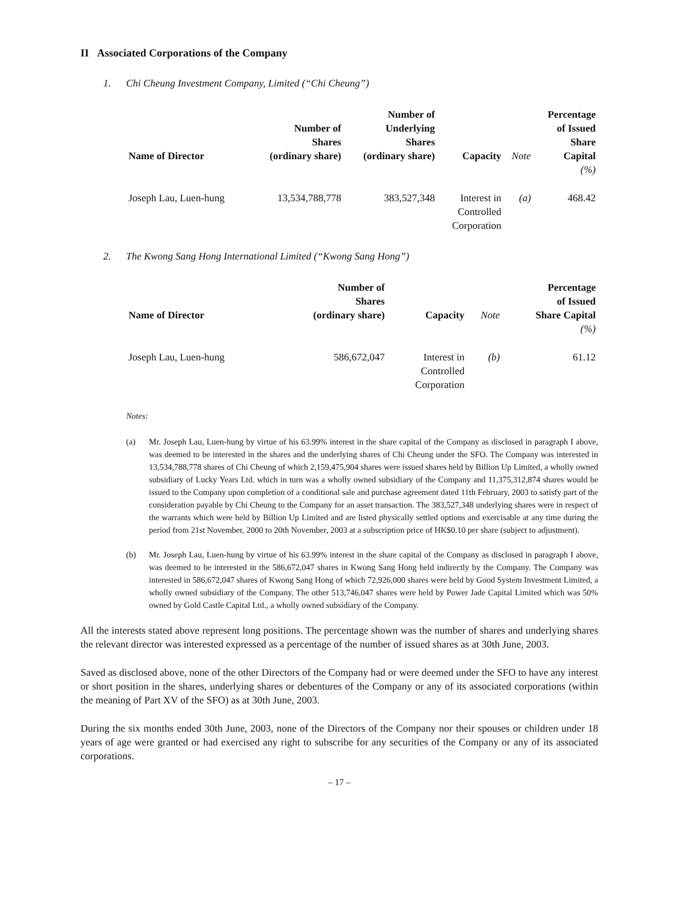II Associated Corporations of the Company
1. Chi Cheung Investment Company, Limited (“Chi Cheung”)
| Name of Director | Number of Shares (ordinary share) | Number of Underlying Shares (ordinary share) | Capacity | Note | Percentage of Issued Share Capital |
| --- | --- | --- | --- | --- | --- |
| | | | | | (%) |
| Joseph Lau, Luen-hung | 13,534,788,778 | 383,527,348 | Interest in Controlled Corporation | (a) | 468.42 |
2. The Kwong Sang Hong International Limited (“Kwong Sang Hong”)
| Name of Director | Number of Shares (ordinary share) | Capacity | Note | Percentage of Issued Share Capital |
| --- | --- | --- | --- | --- |
| | | | | (%) |
| Joseph Lau, Luen-hung | 586,672,047 | Interest in Controlled Corporation | (b) | 61.12 |
Notes:
(a) Mr. Joseph Lau, Luen-hung by virtue of his 63.99% interest in the share capital of the Company as disclosed in paragraph I above, was deemed to be interested in the shares and the underlying shares of Chi Cheung under the SFO. The Company was interested in 13,534,788,778 shares of Chi Cheung of which 2,159,475,904 shares were issued shares held by Billion Up Limited, a wholly owned subsidiary of Lucky Years Ltd. which in turn was a wholly owned subsidiary of the Company and 11,375,312,874 shares would be issued to the Company upon completion of a conditional sale and purchase agreement dated 11th February, 2003 to satisfy part of the consideration payable by Chi Cheung to the Company for an asset transaction. The 383,527,348 underlying shares were in respect of the warrants which were held by Billion Up Limited and are listed physically settled options and exercisable at any time during the period from 21st November, 2000 to 20th November, 2003 at a subscription price of HK$0.10 per share (subject to adjustment).
(b) Mr. Joseph Lau, Luen-hung by virtue of his 63.99% interest in the share capital of the Company as disclosed in paragraph I above, was deemed to be interested in the 586,672,047 shares in Kwong Sang Hong held indirectly by the Company. The Company was interested in 586,672,047 shares of Kwong Sang Hong of which 72,926,000 shares were held by Good System Investment Limited, a wholly owned subsidiary of the Company. The other 513,746,047 shares were held by Power Jade Capital Limited which was 50% owned by Gold Castle Capital Ltd., a wholly owned subsidiary of the Company.
All the interests stated above represent long positions. The percentage shown was the number of shares and underlying shares the relevant director was interested expressed as a percentage of the number of issued shares as at 30th June, 2003.
Saved as disclosed above, none of the other Directors of the Company had or were deemed under the SFO to have any interest or short position in the shares, underlying shares or debentures of the Company or any of its associated corporations (within the meaning of Part XV of the SFO) as at 30th June, 2003.
During the six months ended 30th June, 2003, none of the Directors of the Company nor their spouses or children under 18 years of age were granted or had exercised any right to subscribe for any securities of the Company or any of its associated corporations.
– 17 –